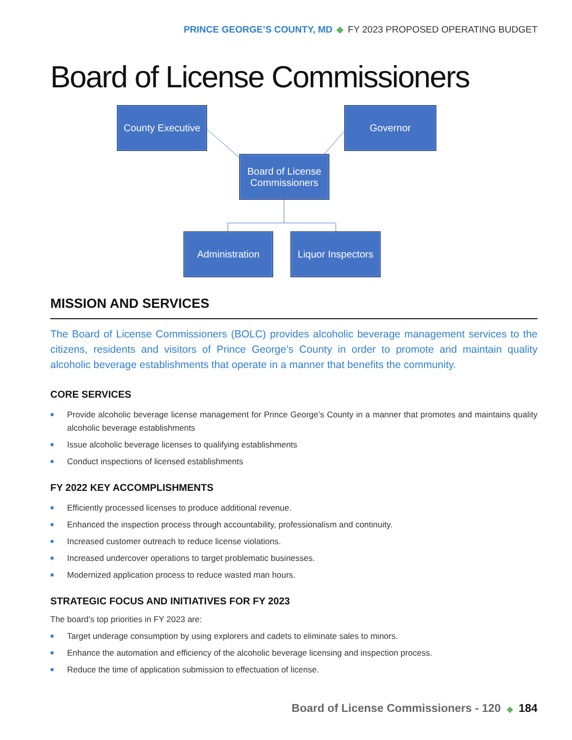PRINCE GEORGE’S COUNTY, MD ◆ FY 2023 PROPOSED OPERATING BUDGET
Board of License Commissioners
County Executive
Governor
Board of License
Commissioners
Administration
Liquor Inspectors
MISSION AND SERVICES
The Board of License Commissioners (BOLC) provides alcoholic beverage management services to the citizens, residents and visitors of Prince George’s County in order to promote and maintain quality alcoholic beverage establishments that operate in a manner that benefits the community.
CORE SERVICES
■ Provide alcoholic beverage license management for Prince George’s County in a manner that promotes and maintains quality alcoholic beverage establishments
■ Issue alcoholic beverage licenses to qualifying establishments
■ Conduct inspections of licensed establishments
FY 2022 KEY ACCOMPLISHMENTS
■ Efficiently processed licenses to produce additional revenue.
■ Enhanced the inspection process through accountability, professionalism and continuity.
■ Increased customer outreach to reduce license violations.
■ Increased undercover operations to target problematic businesses.
■ Modernized application process to reduce wasted man hours.
STRATEGIC FOCUS AND INITIATIVES FOR FY 2023
The board’s top priorities in FY 2023 are:
■ Target underage consumption by using explorers and cadets to eliminate sales to minors.
■ Enhance the automation and efficiency of the alcoholic beverage licensing and inspection process.
■ Reduce the time of application submission to effectuation of license.
Board of License Commissioners - 120 ◆ 184